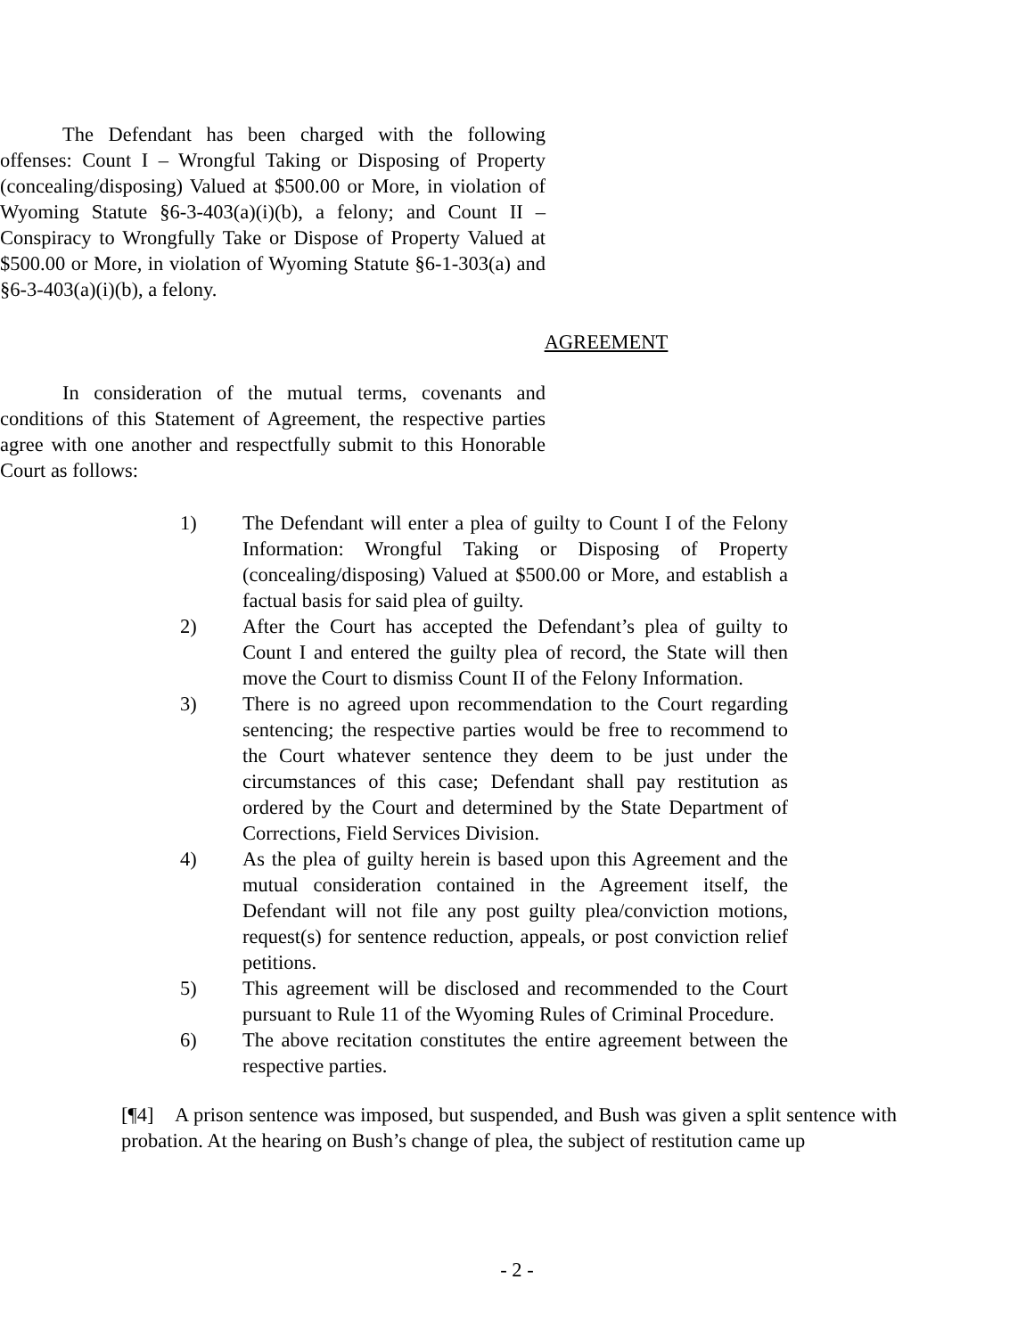The Defendant has been charged with the following offenses: Count I – Wrongful Taking or Disposing of Property (concealing/disposing) Valued at $500.00 or More, in violation of Wyoming Statute §6-3-403(a)(i)(b), a felony; and Count II – Conspiracy to Wrongfully Take or Dispose of Property Valued at $500.00 or More, in violation of Wyoming Statute §6-1-303(a) and §6-3-403(a)(i)(b), a felony.
AGREEMENT
In consideration of the mutual terms, covenants and conditions of this Statement of Agreement, the respective parties agree with one another and respectfully submit to this Honorable Court as follows:
1) The Defendant will enter a plea of guilty to Count I of the Felony Information: Wrongful Taking or Disposing of Property (concealing/disposing) Valued at $500.00 or More, and establish a factual basis for said plea of guilty.
2) After the Court has accepted the Defendant’s plea of guilty to Count I and entered the guilty plea of record, the State will then move the Court to dismiss Count II of the Felony Information.
3) There is no agreed upon recommendation to the Court regarding sentencing; the respective parties would be free to recommend to the Court whatever sentence they deem to be just under the circumstances of this case; Defendant shall pay restitution as ordered by the Court and determined by the State Department of Corrections, Field Services Division.
4) As the plea of guilty herein is based upon this Agreement and the mutual consideration contained in the Agreement itself, the Defendant will not file any post guilty plea/conviction motions, request(s) for sentence reduction, appeals, or post conviction relief petitions.
5) This agreement will be disclosed and recommended to the Court pursuant to Rule 11 of the Wyoming Rules of Criminal Procedure.
6) The above recitation constitutes the entire agreement between the respective parties.
[¶4] A prison sentence was imposed, but suspended, and Bush was given a split sentence with probation. At the hearing on Bush’s change of plea, the subject of restitution came up
- 2 -